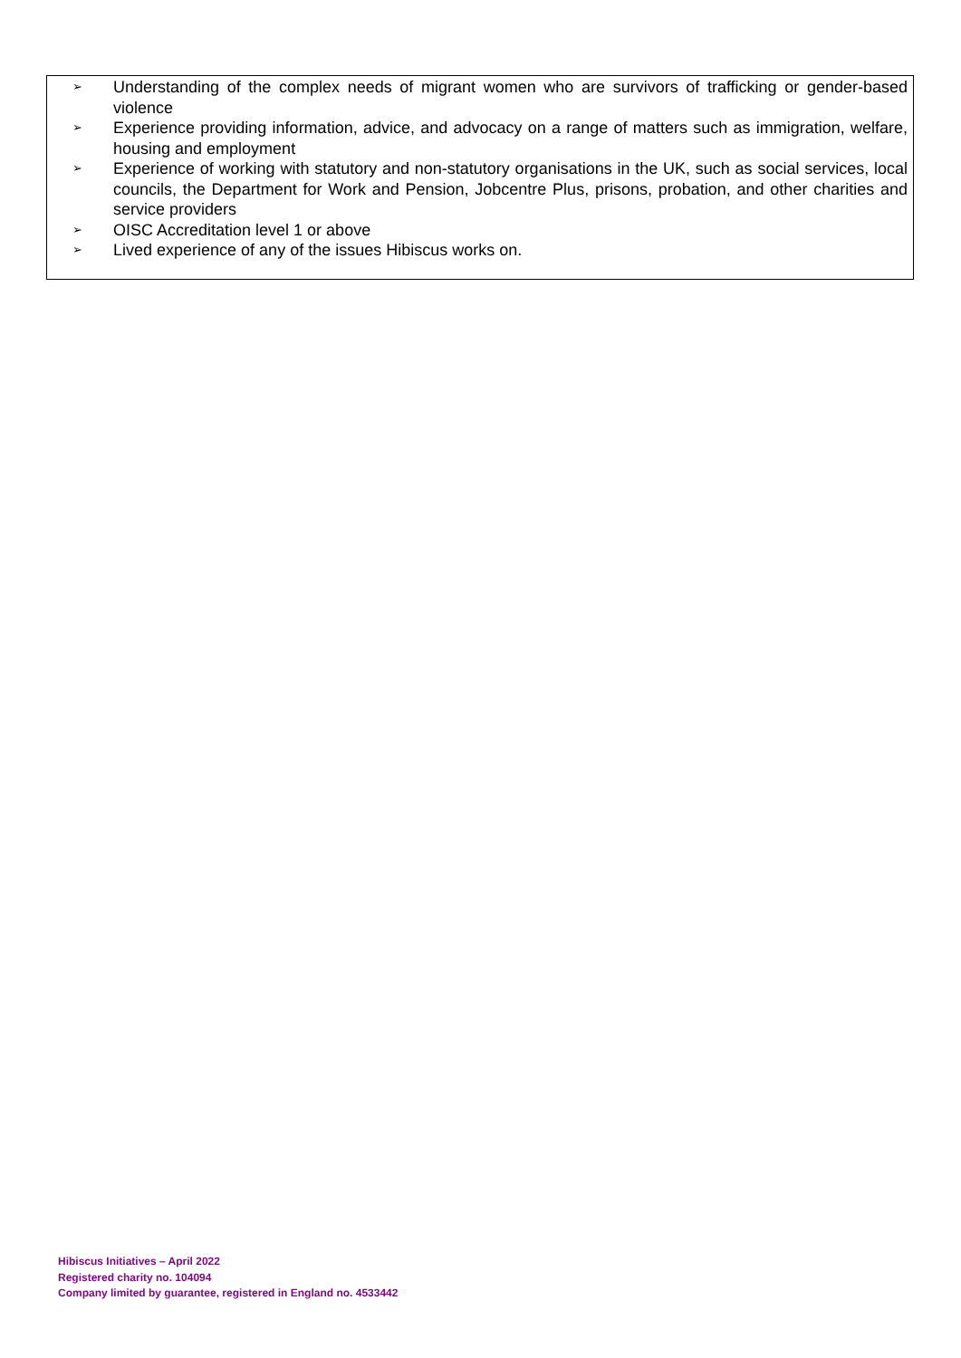➢ Understanding of the complex needs of migrant women who are survivors of trafficking or gender-based violence
➢ Experience providing information, advice, and advocacy on a range of matters such as immigration, welfare, housing and employment
➢ Experience of working with statutory and non-statutory organisations in the UK, such as social services, local councils, the Department for Work and Pension, Jobcentre Plus, prisons, probation, and other charities and service providers
➢ OISC Accreditation level 1 or above
➢ Lived experience of any of the issues Hibiscus works on.
Hibiscus Initiatives – April 2022
Registered charity no. 104094
Company limited by guarantee, registered in England no. 4533442